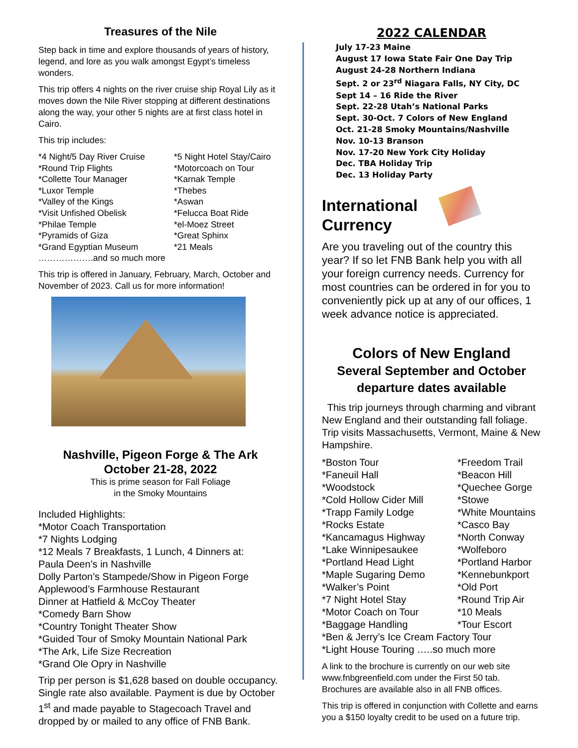Treasures of the Nile
Step back in time and explore thousands of years of history, legend, and lore as you walk amongst Egypt’s timeless wonders.
This trip offers 4 nights on the river cruise ship Royal Lily as it moves down the Nile River stopping at different destinations along the way, your other 5 nights are at first class hotel in Cairo.
This trip includes:
*4 Night/5 Day River Cruise
*5 Night Hotel Stay/Cairo
*Round Trip Flights
*Motorcoach on Tour
*Collette Tour Manager
*Karnak Temple
*Luxor Temple
*Thebes
*Valley of the Kings
*Aswan
*Visit Unfished Obelisk
*Felucca Boat Ride
*Philae Temple
*el-Moez Street
*Pyramids of Giza
*Great Sphinx
*Grand Egyptian Museum
*21 Meals
……………….and so much more
This trip is offered in January, February, March, October and November of 2023. Call us for more information!
Nashville, Pigeon Forge & The Ark
October 21-28, 2022
This is prime season for Fall Foliage
in the Smoky Mountains
Included Highlights:
*Motor Coach Transportation
*7 Nights Lodging
*12 Meals 7 Breakfasts, 1 Lunch, 4 Dinners at:
Paula Deen’s in Nashville
Dolly Parton’s Stampede/Show in Pigeon Forge
Applewood’s Farmhouse Restaurant
Dinner at Hatfield & McCoy Theater
*Comedy Barn Show
*Country Tonight Theater Show
*Guided Tour of Smoky Mountain National Park
*The Ark, Life Size Recreation
*Grand Ole Opry in Nashville
Trip per person is $1,628 based on double occupancy. Single rate also available. Payment is due by October 1<sup>st</sup> and made payable to Stagecoach Travel and dropped by or mailed to any office of FNB Bank.
2022 CALENDAR
July 17-23 Maine
August 17 Iowa State Fair One Day Trip
August 24-28 Northern Indiana
Sept. 2 or 23<sup>rd</sup> Niagara Falls, NY City, DC
Sept 14 – 16 Ride the River
Sept. 22-28 Utah’s National Parks
Sept. 30-Oct. 7 Colors of New England
Oct. 21-28 Smoky Mountains/Nashville
Nov. 10-13 Branson
Nov. 17-20 New York City Holiday
Dec. TBA Holiday Trip
Dec. 13 Holiday Party
International
Currency
Are you traveling out of the country this year? If so let FNB Bank help you with all your foreign currency needs. Currency for most countries can be ordered in for you to conveniently pick up at any of our offices, 1 week advance notice is appreciated.
Colors of New England
Several September and October
departure dates available
This trip journeys through charming and vibrant New England and their outstanding fall foliage. Trip visits Massachusetts, Vermont, Maine & New Hampshire.
*Boston Tour
*Freedom Trail
*Faneuil Hall
*Beacon Hill
*Woodstock
*Quechee Gorge
*Cold Hollow Cider Mill
*Stowe
*Trapp Family Lodge
*White Mountains
*Rocks Estate
*Casco Bay
*Kancamagus Highway
*North Conway
*Lake Winnipesaukee
*Wolfeboro
*Portland Head Light
*Portland Harbor
*Maple Sugaring Demo
*Kennebunkport
*Walker’s Point
*Old Port
*7 Night Hotel Stay
*Round Trip Air
*Motor Coach on Tour
*10 Meals
*Baggage Handling
*Tour Escort
*Ben & Jerry’s Ice Cream Factory Tour
*Light House Touring …..so much more
A link to the brochure is currently on our web site www.fnbgreenfield.com under the First 50 tab. Brochures are available also in all FNB offices.
This trip is offered in conjunction with Collette and earns you a $150 loyalty credit to be used on a future trip.